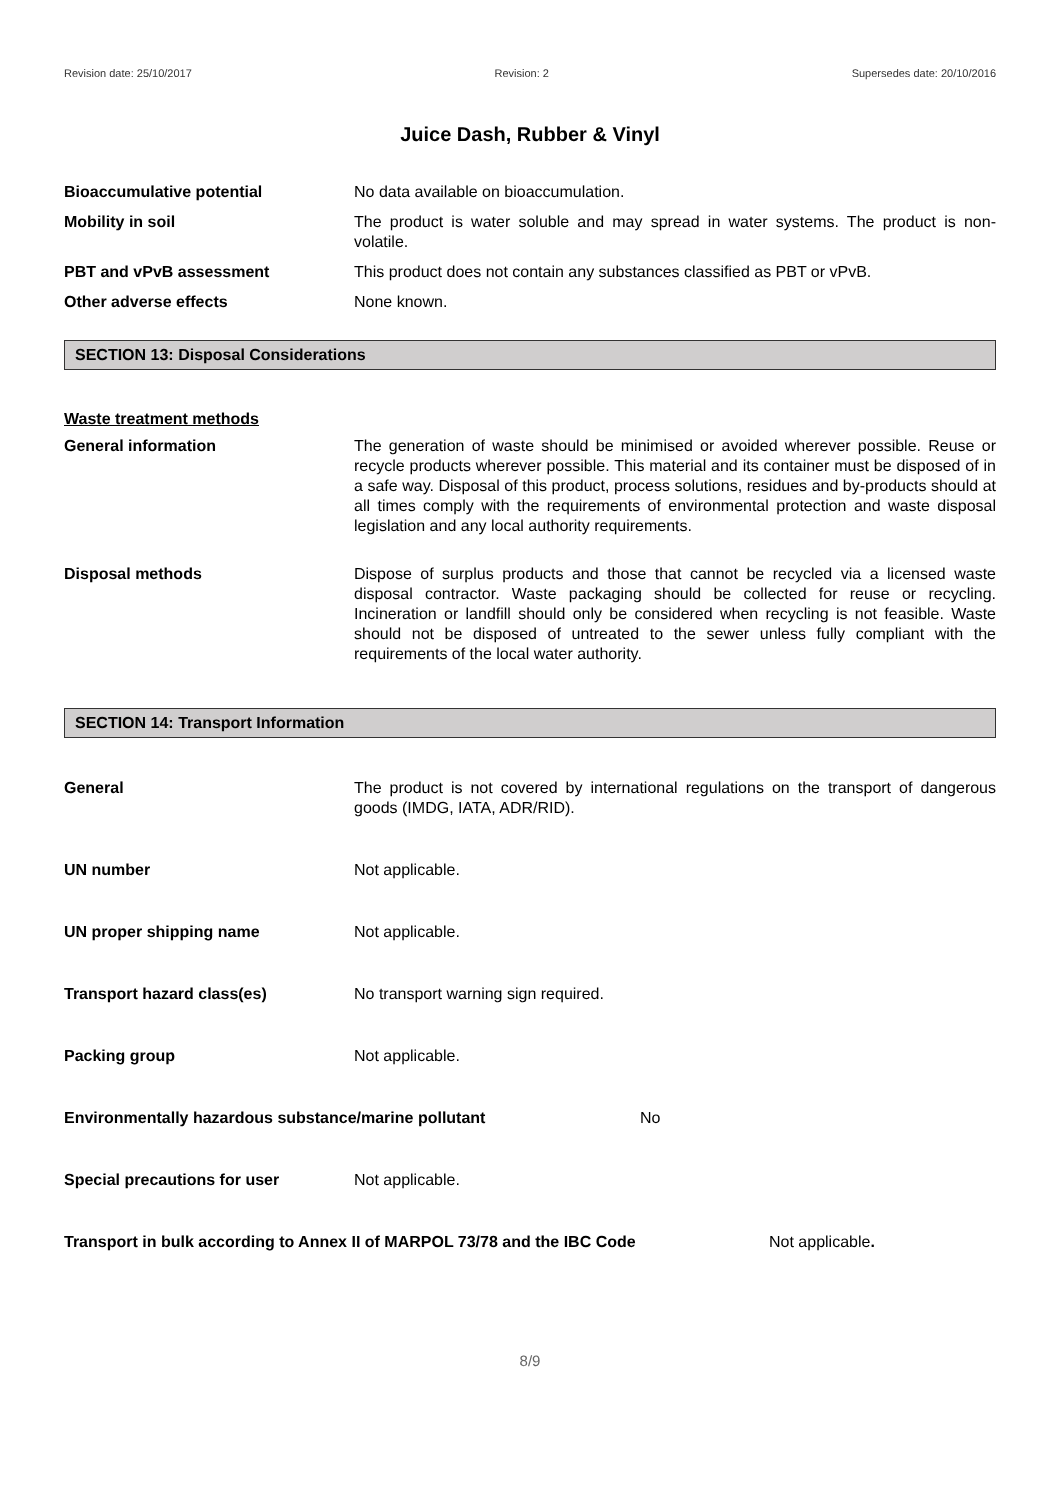Revision date: 25/10/2017 Revision: 2 Supersedes date: 20/10/2016
Juice Dash, Rubber & Vinyl
Bioaccumulative potential No data available on bioaccumulation.
Mobility in soil The product is water soluble and may spread in water systems. The product is non-volatile.
PBT and vPvB assessment This product does not contain any substances classified as PBT or vPvB.
Other adverse effects None known.
SECTION 13: Disposal Considerations
Waste treatment methods
General information The generation of waste should be minimised or avoided wherever possible. Reuse or recycle products wherever possible. This material and its container must be disposed of in a safe way. Disposal of this product, process solutions, residues and by-products should at all times comply with the requirements of environmental protection and waste disposal legislation and any local authority requirements.
Disposal methods Dispose of surplus products and those that cannot be recycled via a licensed waste disposal contractor. Waste packaging should be collected for reuse or recycling. Incineration or landfill should only be considered when recycling is not feasible. Waste should not be disposed of untreated to the sewer unless fully compliant with the requirements of the local water authority.
SECTION 14: Transport Information
General The product is not covered by international regulations on the transport of dangerous goods (IMDG, IATA, ADR/RID).
UN number Not applicable.
UN proper shipping name Not applicable.
Transport hazard class(es) No transport warning sign required.
Packing group Not applicable.
Environmentally hazardous substance/marine pollutant No
Special precautions for user Not applicable.
Transport in bulk according to Annex II of MARPOL 73/78 and the IBC Code Not applicable.
8/9